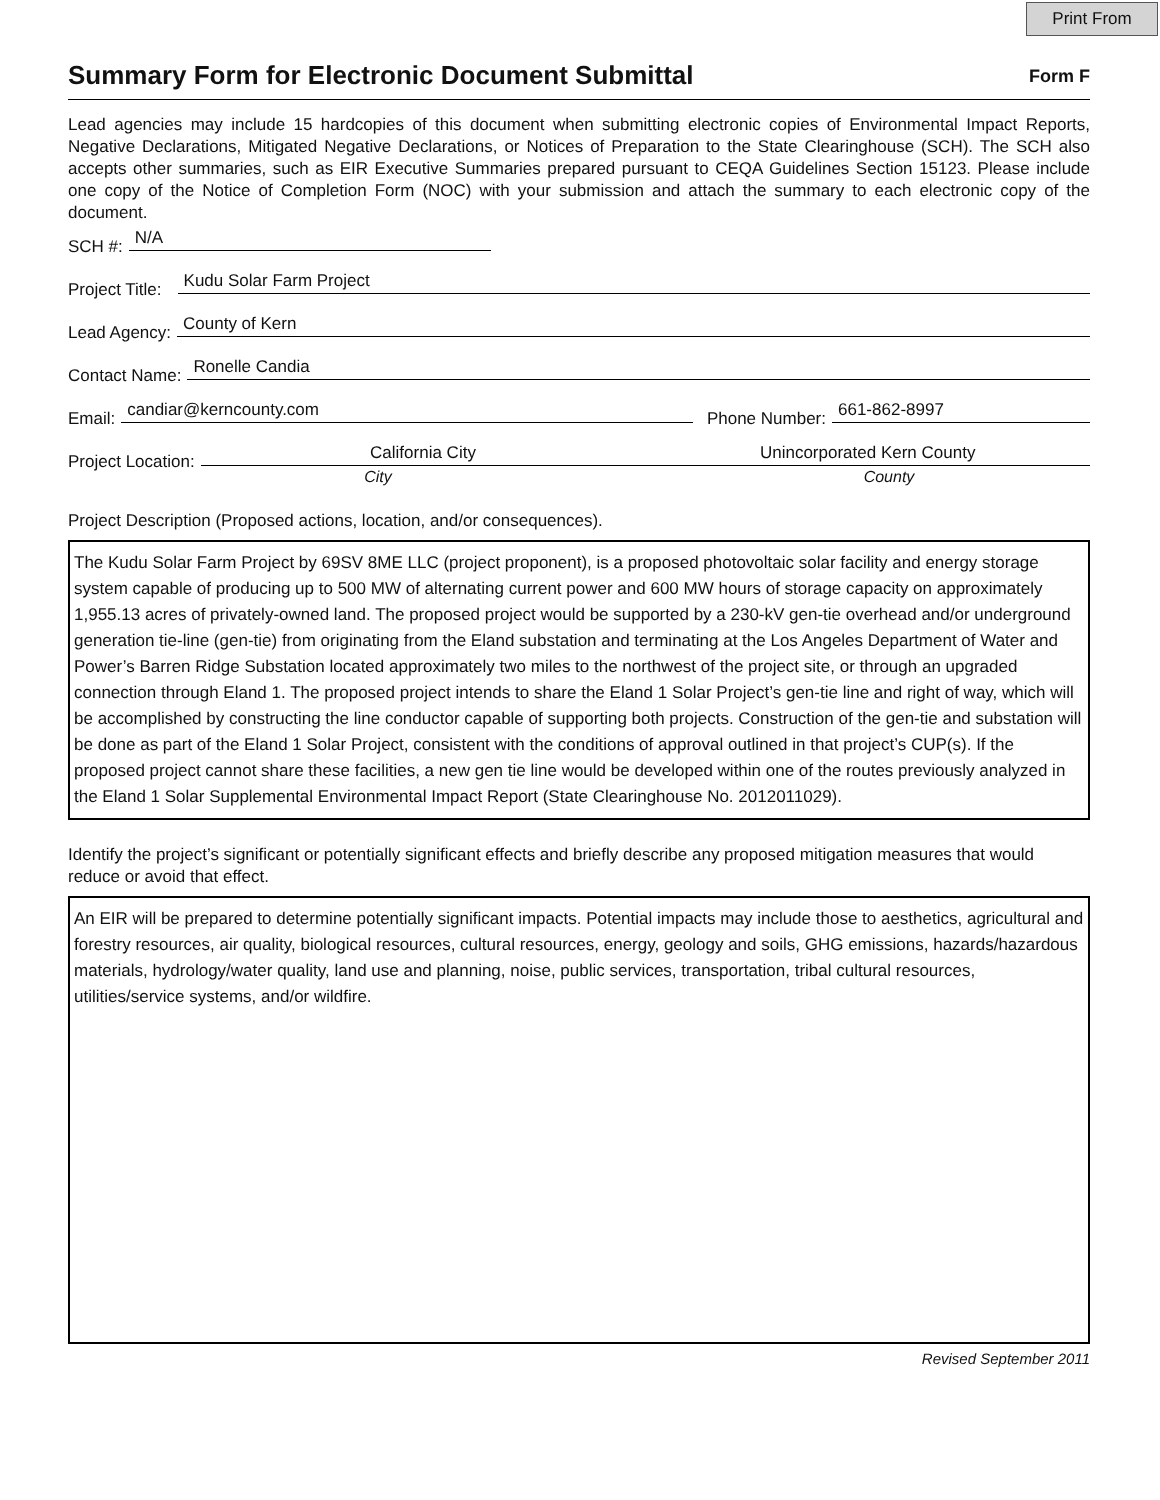Print From
Summary Form for Electronic Document Submittal
Form F
Lead agencies may include 15 hardcopies of this document when submitting electronic copies of Environmental Impact Reports, Negative Declarations, Mitigated Negative Declarations, or Notices of Preparation to the State Clearinghouse (SCH). The SCH also accepts other summaries, such as EIR Executive Summaries prepared pursuant to CEQA Guidelines Section 15123. Please include one copy of the Notice of Completion Form (NOC) with your submission and attach the summary to each electronic copy of the document.
SCH #: N/A
Project Title: Kudu Solar Farm Project
Lead Agency: County of Kern
Contact Name: Ronelle Candia
Email: candiar@kerncounty.com Phone Number: 661-862-8997
Project Location: California City Unincorporated Kern County
City County
Project Description (Proposed actions, location, and/or consequences).
The Kudu Solar Farm Project by 69SV 8ME LLC (project proponent), is a proposed photovoltaic solar facility and energy storage system capable of producing up to 500 MW of alternating current power and 600 MW hours of storage capacity on approximately 1,955.13 acres of privately-owned land. The proposed project would be supported by a 230-kV gen-tie overhead and/or underground generation tie-line (gen-tie) from originating from the Eland substation and terminating at the Los Angeles Department of Water and Power’s Barren Ridge Substation located approximately two miles to the northwest of the project site, or through an upgraded connection through Eland 1. The proposed project intends to share the Eland 1 Solar Project’s gen-tie line and right of way, which will be accomplished by constructing the line conductor capable of supporting both projects. Construction of the gen-tie and substation will be done as part of the Eland 1 Solar Project, consistent with the conditions of approval outlined in that project’s CUP(s). If the proposed project cannot share these facilities, a new gen tie line would be developed within one of the routes previously analyzed in the Eland 1 Solar Supplemental Environmental Impact Report (State Clearinghouse No. 2012011029).
Identify the project’s significant or potentially significant effects and briefly describe any proposed mitigation measures that would reduce or avoid that effect.
An EIR will be prepared to determine potentially significant impacts. Potential impacts may include those to aesthetics, agricultural and forestry resources, air quality, biological resources, cultural resources, energy, geology and soils, GHG emissions, hazards/hazardous materials, hydrology/water quality, land use and planning, noise, public services, transportation, tribal cultural resources, utilities/service systems, and/or wildfire.
Revised September 2011